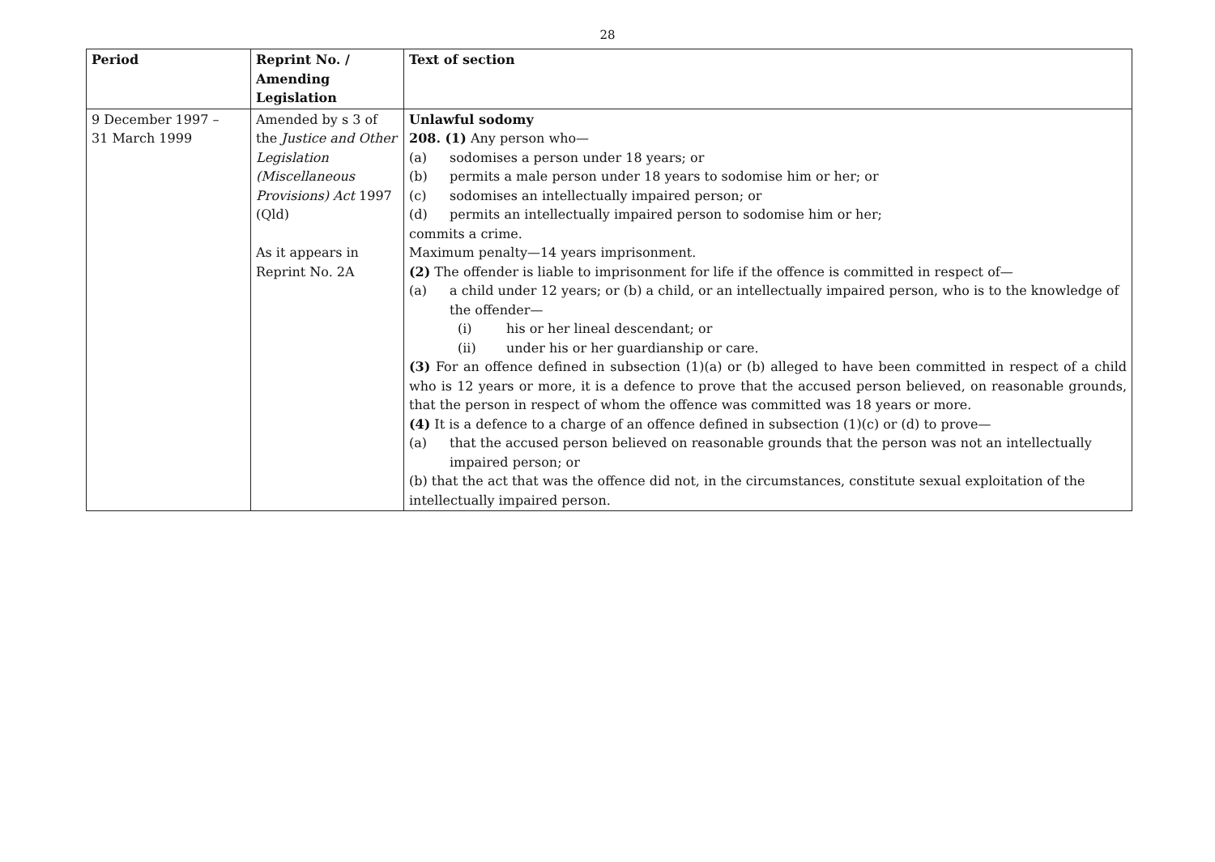28
| Period | Reprint No. / Amending Legislation | Text of section |
| --- | --- | --- |
| 9 December 1997 – 31 March 1999 | Amended by s 3 of the Justice and Other Legislation (Miscellaneous Provisions) Act 1997 (Qld) As it appears in Reprint No. 2A | Unlawful sodomy 208. (1) Any person who— (a) sodomises a person under 18 years; or (b) permits a male person under 18 years to sodomise him or her; or (c) sodomises an intellectually impaired person; or (d) permits an intellectually impaired person to sodomise him or her; commits a crime. Maximum penalty—14 years imprisonment. (2) The offender is liable to imprisonment for life if the offence is committed in respect of— (a) a child under 12 years; or (b) a child, or an intellectually impaired person, who is to the knowledge of the offender— (i) his or her lineal descendant; or (ii) under his or her guardianship or care. (3) For an offence defined in subsection (1)(a) or (b) alleged to have been committed in respect of a child who is 12 years or more, it is a defence to prove that the accused person believed, on reasonable grounds, that the person in respect of whom the offence was committed was 18 years or more. (4) It is a defence to a charge of an offence defined in subsection (1)(c) or (d) to prove— (a) that the accused person believed on reasonable grounds that the person was not an intellectually impaired person; or (b) that the act that was the offence did not, in the circumstances, constitute sexual exploitation of the intellectually impaired person. |